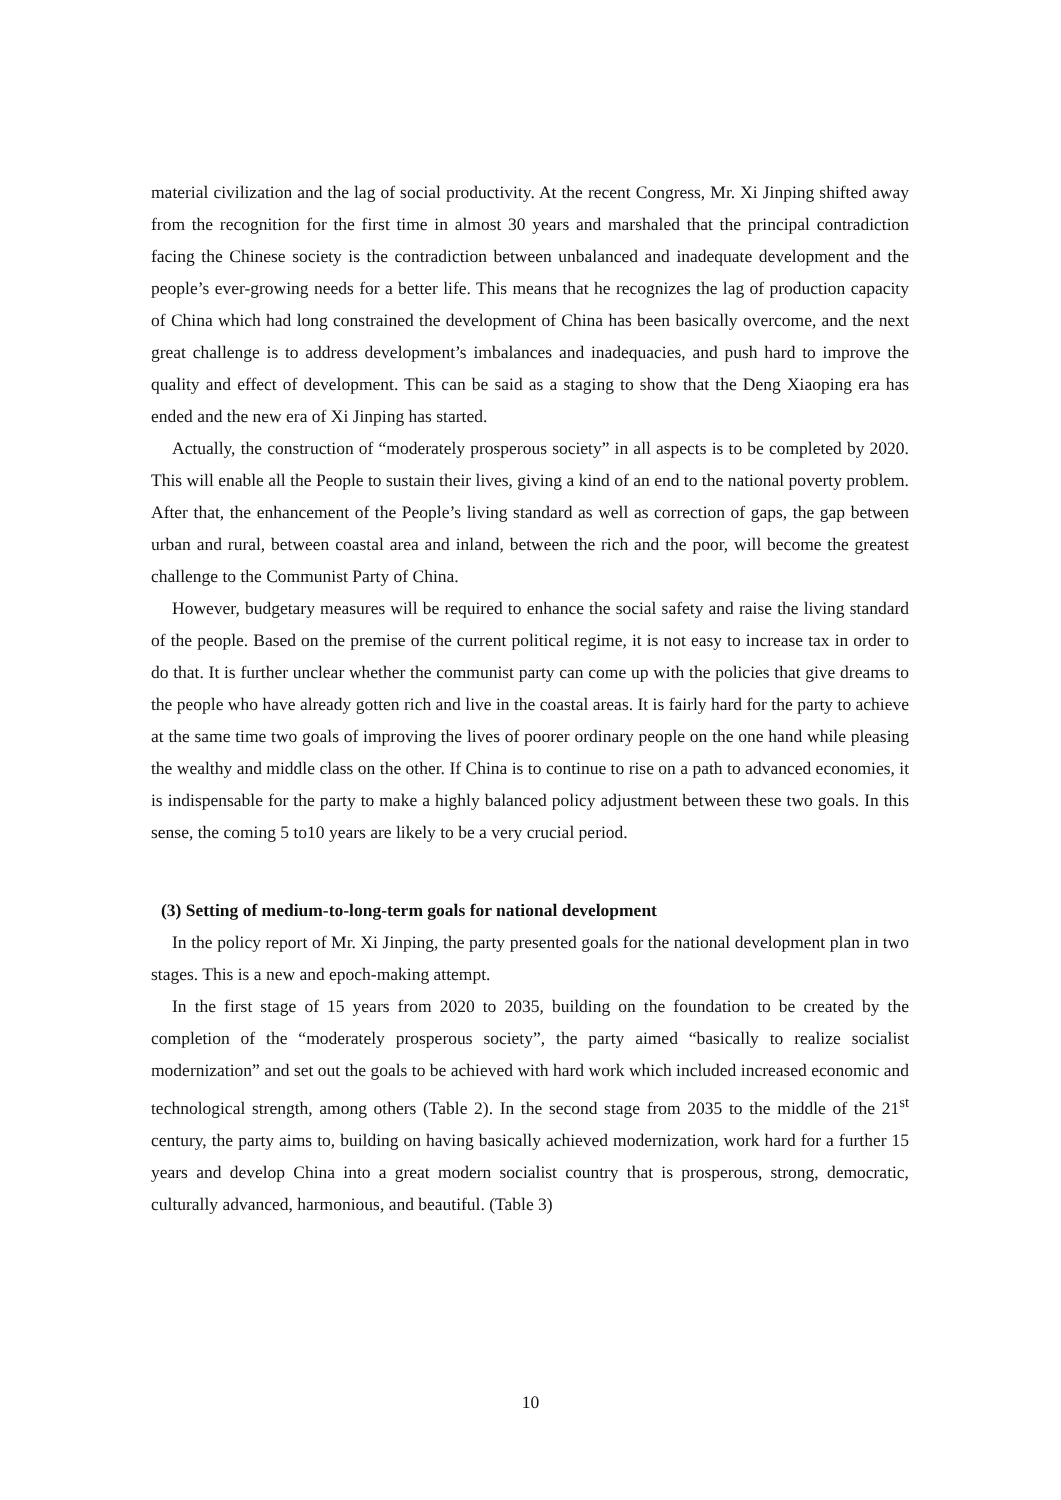material civilization and the lag of social productivity. At the recent Congress, Mr. Xi Jinping shifted away from the recognition for the first time in almost 30 years and marshaled that the principal contradiction facing the Chinese society is the contradiction between unbalanced and inadequate development and the people’s ever-growing needs for a better life. This means that he recognizes the lag of production capacity of China which had long constrained the development of China has been basically overcome, and the next great challenge is to address development’s imbalances and inadequacies, and push hard to improve the quality and effect of development. This can be said as a staging to show that the Deng Xiaoping era has ended and the new era of Xi Jinping has started.
Actually, the construction of “moderately prosperous society” in all aspects is to be completed by 2020. This will enable all the People to sustain their lives, giving a kind of an end to the national poverty problem. After that, the enhancement of the People’s living standard as well as correction of gaps, the gap between urban and rural, between coastal area and inland, between the rich and the poor, will become the greatest challenge to the Communist Party of China.
However, budgetary measures will be required to enhance the social safety and raise the living standard of the people. Based on the premise of the current political regime, it is not easy to increase tax in order to do that. It is further unclear whether the communist party can come up with the policies that give dreams to the people who have already gotten rich and live in the coastal areas. It is fairly hard for the party to achieve at the same time two goals of improving the lives of poorer ordinary people on the one hand while pleasing the wealthy and middle class on the other. If China is to continue to rise on a path to advanced economies, it is indispensable for the party to make a highly balanced policy adjustment between these two goals. In this sense, the coming 5 to10 years are likely to be a very crucial period.
(3) Setting of medium-to-long-term goals for national development
In the policy report of Mr. Xi Jinping, the party presented goals for the national development plan in two stages. This is a new and epoch-making attempt.
In the first stage of 15 years from 2020 to 2035, building on the foundation to be created by the completion of the “moderately prosperous society”, the party aimed “basically to realize socialist modernization” and set out the goals to be achieved with hard work which included increased economic and technological strength, among others (Table 2). In the second stage from 2035 to the middle of the 21<sup>st</sup> century, the party aims to, building on having basically achieved modernization, work hard for a further 15 years and develop China into a great modern socialist country that is prosperous, strong, democratic, culturally advanced, harmonious, and beautiful. (Table 3)
10